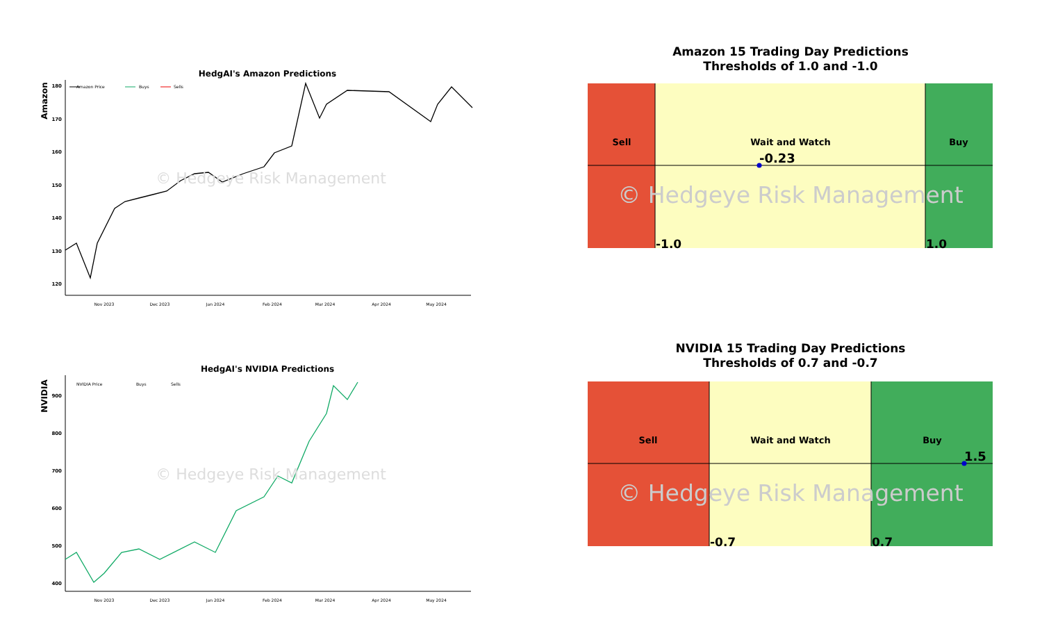HedgAI's Amazon Predictions
Amazon
180
170
160
150
140
130
120
Amazon Price
Buys
Sells
Nov 2023
Dec 2023
Jan 2024
Feb 2024
Mar 2024
Apr 2024
May 2024
© Hedgeye Risk Management
Amazon 15 Trading Day Predictions
Thresholds of 1.0 and -1.0
Sell
Wait and Watch
Buy
-0.23
-1.0
1.0
© Hedgeye Risk Management
HedgAI's NVIDIA Predictions
NVIDIA
900
800
700
600
500
400
NVIDIA Price
Buys
Sells
Nov 2023
Dec 2023
Jan 2024
Feb 2024
Mar 2024
Apr 2024
May 2024
© Hedgeye Risk Management
NVIDIA 15 Trading Day Predictions
Thresholds of 0.7 and -0.7
Sell
Wait and Watch
Buy
1.5
-0.7
0.7
© Hedgeye Risk Management